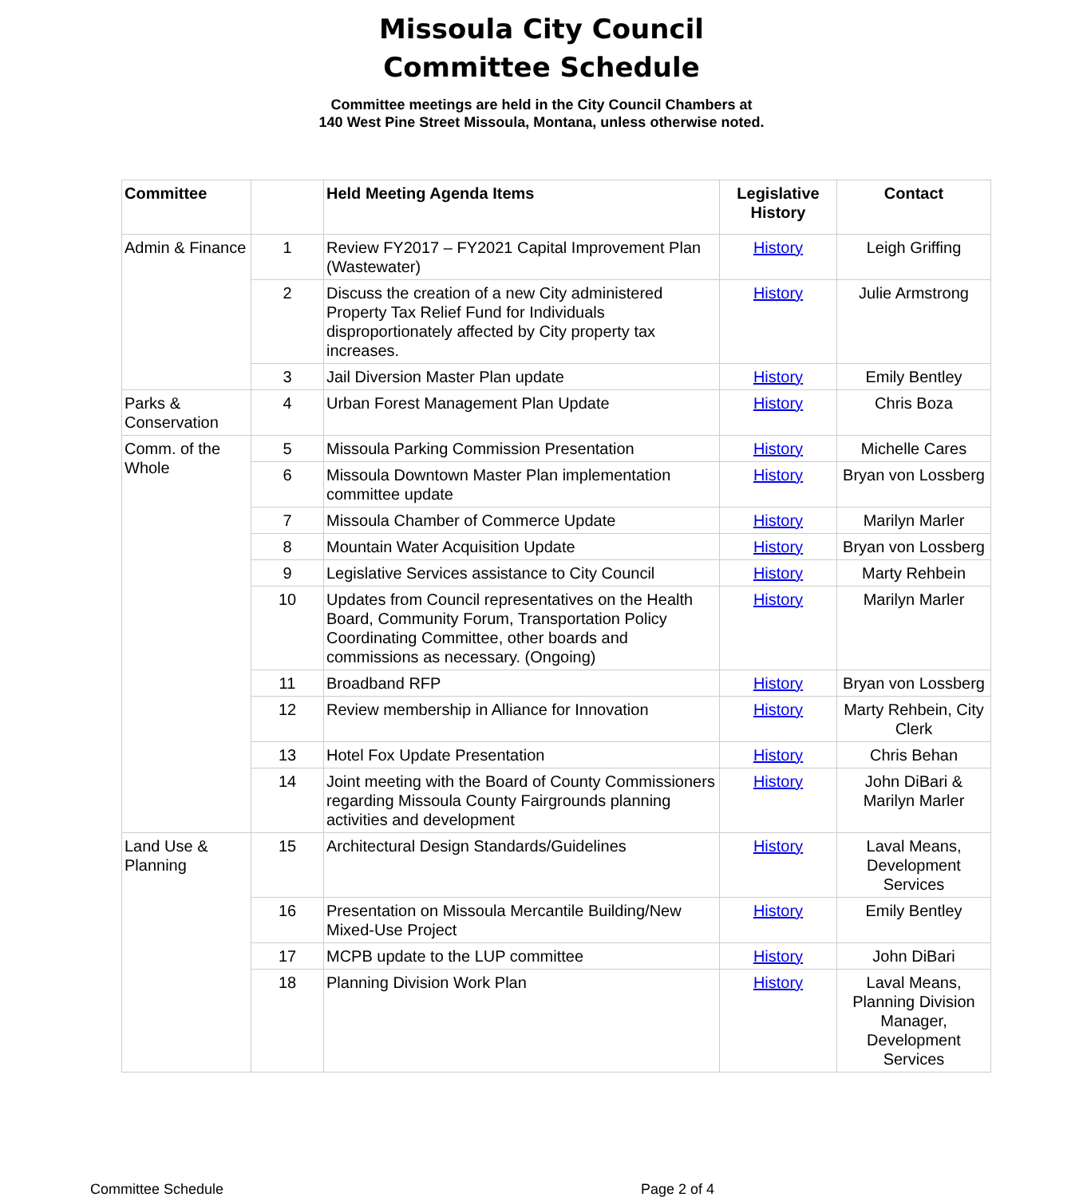Missoula City Council
Committee Schedule
Committee meetings are held in the City Council Chambers at
140 West Pine Street Missoula, Montana, unless otherwise noted.
| Committee | | Held Meeting Agenda Items | Legislative History | Contact |
| --- | --- | --- | --- | --- |
| Admin & Finance | 1 | Review FY2017 – FY2021 Capital Improvement Plan (Wastewater) | History | Leigh Griffing |
| | 2 | Discuss the creation of a new City administered Property Tax Relief Fund for Individuals disproportionately affected by City property tax increases. | History | Julie Armstrong |
| | 3 | Jail Diversion Master Plan update | History | Emily Bentley |
| Parks & Conservation | 4 | Urban Forest Management Plan Update | History | Chris Boza |
| Comm. of the Whole | 5 | Missoula Parking Commission Presentation | History | Michelle Cares |
| | 6 | Missoula Downtown Master Plan implementation committee update | History | Bryan von Lossberg |
| | 7 | Missoula Chamber of Commerce Update | History | Marilyn Marler |
| | 8 | Mountain Water Acquisition Update | History | Bryan von Lossberg |
| | 9 | Legislative Services assistance to City Council | History | Marty Rehbein |
| | 10 | Updates from Council representatives on the Health Board, Community Forum, Transportation Policy Coordinating Committee, other boards and commissions as necessary. (Ongoing) | History | Marilyn Marler |
| | 11 | Broadband RFP | History | Bryan von Lossberg |
| | 12 | Review membership in Alliance for Innovation | History | Marty Rehbein, City Clerk |
| | 13 | Hotel Fox Update Presentation | History | Chris Behan |
| | 14 | Joint meeting with the Board of County Commissioners regarding Missoula County Fairgrounds planning activities and development | History | John DiBari & Marilyn Marler |
| Land Use & Planning | 15 | Architectural Design Standards/Guidelines | History | Laval Means, Development Services |
| | 16 | Presentation on Missoula Mercantile Building/New Mixed-Use Project | History | Emily Bentley |
| | 17 | MCPB update to the LUP committee | History | John DiBari |
| | 18 | Planning Division Work Plan | History | Laval Means, Planning Division Manager, Development Services |
Committee Schedule Page 2 of 4